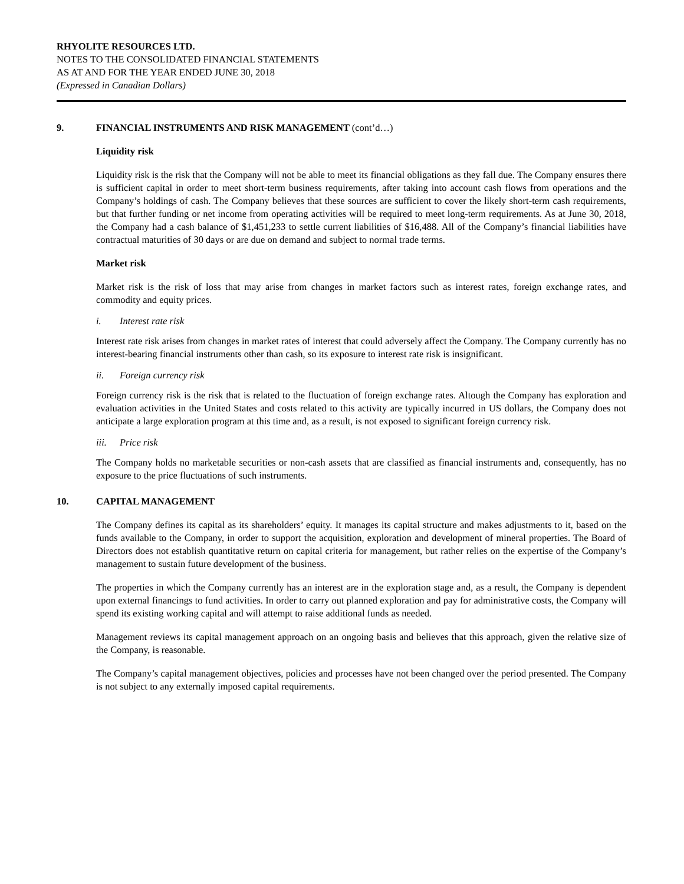RHYOLITE RESOURCES LTD.
NOTES TO THE CONSOLIDATED FINANCIAL STATEMENTS
AS AT AND FOR THE YEAR ENDED JUNE 30, 2018
(Expressed in Canadian Dollars)
9. FINANCIAL INSTRUMENTS AND RISK MANAGEMENT (cont’d…)
Liquidity risk
Liquidity risk is the risk that the Company will not be able to meet its financial obligations as they fall due. The Company ensures there is sufficient capital in order to meet short-term business requirements, after taking into account cash flows from operations and the Company’s holdings of cash. The Company believes that these sources are sufficient to cover the likely short-term cash requirements, but that further funding or net income from operating activities will be required to meet long-term requirements. As at June 30, 2018, the Company had a cash balance of $1,451,233 to settle current liabilities of $16,488. All of the Company’s financial liabilities have contractual maturities of 30 days or are due on demand and subject to normal trade terms.
Market risk
Market risk is the risk of loss that may arise from changes in market factors such as interest rates, foreign exchange rates, and commodity and equity prices.
i. Interest rate risk
Interest rate risk arises from changes in market rates of interest that could adversely affect the Company. The Company currently has no interest-bearing financial instruments other than cash, so its exposure to interest rate risk is insignificant.
ii. Foreign currency risk
Foreign currency risk is the risk that is related to the fluctuation of foreign exchange rates. Altough the Company has exploration and evaluation activities in the United States and costs related to this activity are typically incurred in US dollars, the Company does not anticipate a large exploration program at this time and, as a result, is not exposed to significant foreign currency risk.
iii. Price risk
The Company holds no marketable securities or non-cash assets that are classified as financial instruments and, consequently, has no exposure to the price fluctuations of such instruments.
10. CAPITAL MANAGEMENT
The Company defines its capital as its shareholders’ equity. It manages its capital structure and makes adjustments to it, based on the funds available to the Company, in order to support the acquisition, exploration and development of mineral properties. The Board of Directors does not establish quantitative return on capital criteria for management, but rather relies on the expertise of the Company’s management to sustain future development of the business.
The properties in which the Company currently has an interest are in the exploration stage and, as a result, the Company is dependent upon external financings to fund activities. In order to carry out planned exploration and pay for administrative costs, the Company will spend its existing working capital and will attempt to raise additional funds as needed.
Management reviews its capital management approach on an ongoing basis and believes that this approach, given the relative size of the Company, is reasonable.
The Company’s capital management objectives, policies and processes have not been changed over the period presented. The Company is not subject to any externally imposed capital requirements.